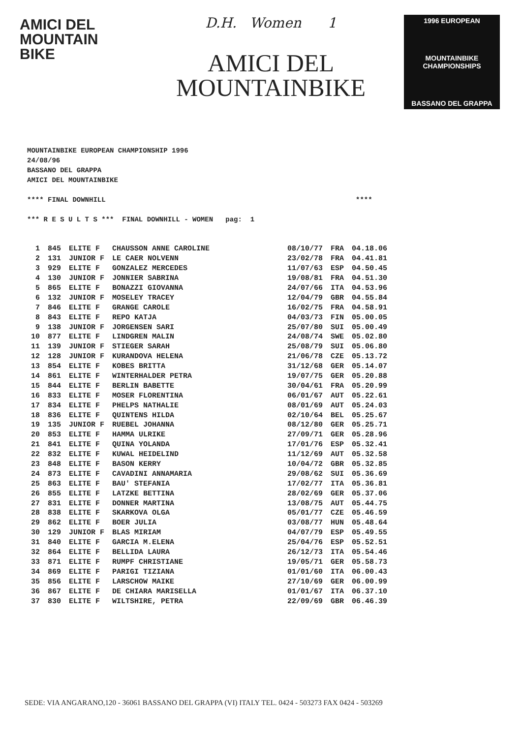AMICI DEL
MOUNTAIN
BIKE
D.H. Women 1
AMICI DEL
MOUNTAINBIKE
1996 EUROPEAN
MOUNTAINBIKE CHAMPIONSHIPS
BASSANO DEL GRAPPA
MOUNTAINBIKE EUROPEAN CHAMPIONSHIP 1996
24/08/96
BASSANO DEL GRAPPA
AMICI DEL MOUNTAINBIKE
**** FINAL DOWNHILL ****
*** R E S U L T S *** FINAL DOWNHILL - WOMEN pag: 1
| 1 | 845 | ELITE F | CHAUSSON ANNE CAROLINE | 08/10/77 | FRA | 04.18.06 |
| 2 | 131 | JUNIOR F | LE CAER NOLVENN | 23/02/78 | FRA | 04.41.81 |
| 3 | 929 | ELITE F | GONZALEZ MERCEDES | 11/07/63 | ESP | 04.50.45 |
| 4 | 130 | JUNIOR F | JONNIER SABRINA | 19/08/81 | FRA | 04.51.30 |
| 5 | 865 | ELITE F | BONAZZI GIOVANNA | 24/07/66 | ITA | 04.53.96 |
| 6 | 132 | JUNIOR F | MOSELEY TRACEY | 12/04/79 | GBR | 04.55.84 |
| 7 | 846 | ELITE F | GRANGE CAROLE | 16/02/75 | FRA | 04.58.91 |
| 8 | 843 | ELITE F | REPO KATJA | 04/03/73 | FIN | 05.00.05 |
| 9 | 138 | JUNIOR F | JORGENSEN SARI | 25/07/80 | SUI | 05.00.49 |
| 10 | 877 | ELITE F | LINDGREN MALIN | 24/08/74 | SWE | 05.02.80 |
| 11 | 139 | JUNIOR F | STIEGER SARAH | 25/08/79 | SUI | 05.06.80 |
| 12 | 128 | JUNIOR F | KURANDOVA HELENA | 21/06/78 | CZE | 05.13.72 |
| 13 | 854 | ELITE F | KOBES BRITTA | 31/12/68 | GER | 05.14.07 |
| 14 | 861 | ELITE F | WINTERHALDER PETRA | 19/07/75 | GER | 05.20.88 |
| 15 | 844 | ELITE F | BERLIN BABETTE | 30/04/61 | FRA | 05.20.99 |
| 16 | 833 | ELITE F | MOSER FLORENTINA | 06/01/67 | AUT | 05.22.61 |
| 17 | 834 | ELITE F | PHELPS NATHALIE | 08/01/69 | AUT | 05.24.03 |
| 18 | 836 | ELITE F | QUINTENS HILDA | 02/10/64 | BEL | 05.25.67 |
| 19 | 135 | JUNIOR F | RUEBEL JOHANNA | 08/12/80 | GER | 05.25.71 |
| 20 | 853 | ELITE F | HAMMA ULRIKE | 27/09/71 | GER | 05.28.96 |
| 21 | 841 | ELITE F | QUINA YOLANDA | 17/01/76 | ESP | 05.32.41 |
| 22 | 832 | ELITE F | KUWAL HEIDELIND | 11/12/69 | AUT | 05.32.58 |
| 23 | 848 | ELITE F | BASON KERRY | 10/04/72 | GBR | 05.32.85 |
| 24 | 873 | ELITE F | CAVADINI ANNAMARIA | 29/08/62 | SUI | 05.36.69 |
| 25 | 863 | ELITE F | BAU' STEFANIA | 17/02/77 | ITA | 05.36.81 |
| 26 | 855 | ELITE F | LATZKE BETTINA | 28/02/69 | GER | 05.37.06 |
| 27 | 831 | ELITE F | DONNER MARTINA | 13/08/75 | AUT | 05.44.75 |
| 28 | 838 | ELITE F | SKARKOVA OLGA | 05/01/77 | CZE | 05.46.59 |
| 29 | 862 | ELITE F | BOER JULIA | 03/08/77 | HUN | 05.48.64 |
| 30 | 129 | JUNIOR F | BLAS MIRIAM | 04/07/79 | ESP | 05.49.55 |
| 31 | 840 | ELITE F | GARCIA M.ELENA | 25/04/76 | ESP | 05.52.51 |
| 32 | 864 | ELITE F | BELLIDA LAURA | 26/12/73 | ITA | 05.54.46 |
| 33 | 871 | ELITE F | RUMPF CHRISTIANE | 19/05/71 | GER | 05.58.73 |
| 34 | 869 | ELITE F | PARIGI TIZIANA | 01/01/60 | ITA | 06.00.43 |
| 35 | 856 | ELITE F | LARSCHOW MAIKE | 27/10/69 | GER | 06.00.99 |
| 36 | 867 | ELITE F | DE CHIARA MARISELLA | 01/01/67 | ITA | 06.37.10 |
| 37 | 830 | ELITE F | WILTSHIRE, PETRA | 22/09/69 | GBR | 06.46.39 |
SEDE: VIA ANGARANO,120 - 36061 BASSANO DEL GRAPPA (VI) ITALY TEL. 0424 - 503273 FAX 0424 - 503269